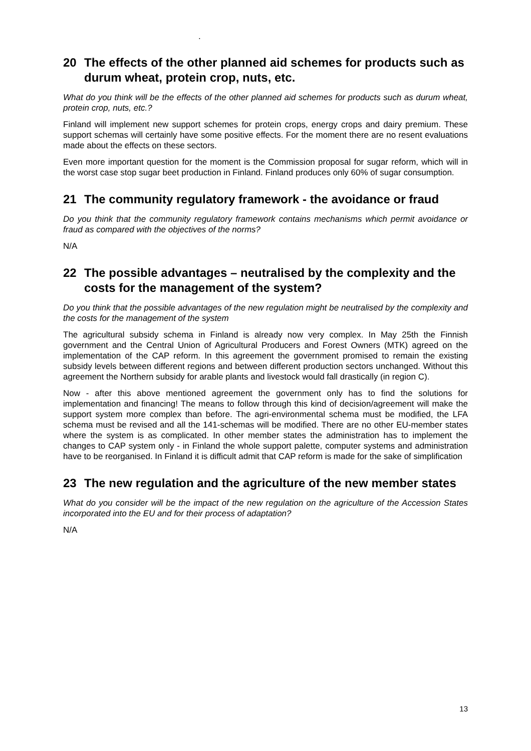.
20 The effects of the other planned aid schemes for products such as durum wheat, protein crop, nuts, etc.
What do you think will be the effects of the other planned aid schemes for products such as durum wheat, protein crop, nuts, etc.?
Finland will implement new support schemes for protein crops, energy crops and dairy premium. These support schemas will certainly have some positive effects. For the moment there are no resent evaluations made about the effects on these sectors.
Even more important question for the moment is the Commission proposal for sugar reform, which will in the worst case stop sugar beet production in Finland. Finland produces only 60% of sugar consumption.
21 The community regulatory framework - the avoidance or fraud
Do you think that the community regulatory framework contains mechanisms which permit avoidance or fraud as compared with the objectives of the norms?
N/A
22 The possible advantages – neutralised by the complexity and the costs for the management of the system?
Do you think that the possible advantages of the new regulation might be neutralised by the complexity and the costs for the management of the system
The agricultural subsidy schema in Finland is already now very complex. In May 25th the Finnish government and the Central Union of Agricultural Producers and Forest Owners (MTK) agreed on the implementation of the CAP reform. In this agreement the government promised to remain the existing subsidy levels between different regions and between different production sectors unchanged. Without this agreement the Northern subsidy for arable plants and livestock would fall drastically (in region C).
Now - after this above mentioned agreement the government only has to find the solutions for implementation and financing! The means to follow through this kind of decision/agreement will make the support system more complex than before. The agri-environmental schema must be modified, the LFA schema must be revised and all the 141-schemas will be modified. There are no other EU-member states where the system is as complicated. In other member states the administration has to implement the changes to CAP system only - in Finland the whole support palette, computer systems and administration have to be reorganised. In Finland it is difficult admit that CAP reform is made for the sake of simplification
23 The new regulation and the agriculture of the new member states
What do you consider will be the impact of the new regulation on the agriculture of the Accession States incorporated into the EU and for their process of adaptation?
N/A
13